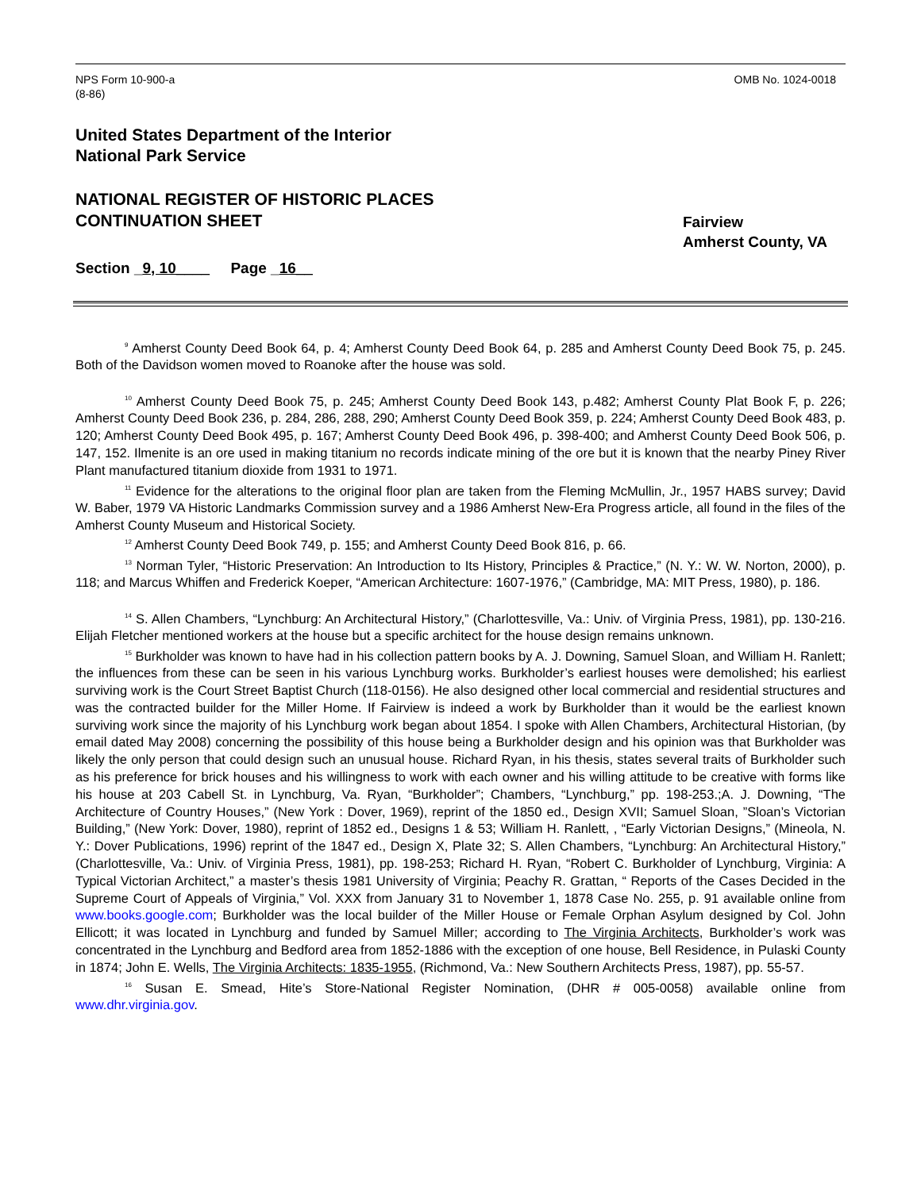NPS Form 10-900-a
(8-86)
OMB No. 1024-0018
United States Department of the Interior
National Park Service
NATIONAL REGISTER OF HISTORIC PLACES
CONTINUATION SHEET
Fairview
Amherst County, VA
Section _9, 10____ Page _16__
<sup>9</sup> Amherst County Deed Book 64, p. 4; Amherst County Deed Book 64, p. 285 and Amherst County Deed Book 75, p. 245. Both of the Davidson women moved to Roanoke after the house was sold.
<sup>10</sup> Amherst County Deed Book 75, p. 245; Amherst County Deed Book 143, p.482; Amherst County Plat Book F, p. 226; Amherst County Deed Book 236, p. 284, 286, 288, 290; Amherst County Deed Book 359, p. 224; Amherst County Deed Book 483, p. 120; Amherst County Deed Book 495, p. 167; Amherst County Deed Book 496, p. 398-400; and Amherst County Deed Book 506, p. 147, 152. Ilmenite is an ore used in making titanium no records indicate mining of the ore but it is known that the nearby Piney River Plant manufactured titanium dioxide from 1931 to 1971.
<sup>11</sup> Evidence for the alterations to the original floor plan are taken from the Fleming McMullin, Jr., 1957 HABS survey; David W. Baber, 1979 VA Historic Landmarks Commission survey and a 1986 Amherst New-Era Progress article, all found in the files of the Amherst County Museum and Historical Society.
<sup>12</sup> Amherst County Deed Book 749, p. 155; and Amherst County Deed Book 816, p. 66.
<sup>13</sup> Norman Tyler, “Historic Preservation: An Introduction to Its History, Principles & Practice,” (N. Y.: W. W. Norton, 2000), p. 118; and Marcus Whiffen and Frederick Koeper, “American Architecture: 1607-1976,” (Cambridge, MA: MIT Press, 1980), p. 186.
<sup>14</sup> S. Allen Chambers, “Lynchburg: An Architectural History,” (Charlottesville, Va.: Univ. of Virginia Press, 1981), pp. 130-216. Elijah Fletcher mentioned workers at the house but a specific architect for the house design remains unknown.
<sup>15</sup> Burkholder was known to have had in his collection pattern books by A. J. Downing, Samuel Sloan, and William H. Ranlett; the influences from these can be seen in his various Lynchburg works. Burkholder’s earliest houses were demolished; his earliest surviving work is the Court Street Baptist Church (118-0156). He also designed other local commercial and residential structures and was the contracted builder for the Miller Home. If Fairview is indeed a work by Burkholder than it would be the earliest known surviving work since the majority of his Lynchburg work began about 1854. I spoke with Allen Chambers, Architectural Historian, (by email dated May 2008) concerning the possibility of this house being a Burkholder design and his opinion was that Burkholder was likely the only person that could design such an unusual house. Richard Ryan, in his thesis, states several traits of Burkholder such as his preference for brick houses and his willingness to work with each owner and his willing attitude to be creative with forms like his house at 203 Cabell St. in Lynchburg, Va. Ryan, “Burkholder”; Chambers, “Lynchburg,” pp. 198-253.;A. J. Downing, “The Architecture of Country Houses,” (New York : Dover, 1969), reprint of the 1850 ed., Design XVII; Samuel Sloan, ”Sloan’s Victorian Building,” (New York: Dover, 1980), reprint of 1852 ed., Designs 1 & 53; William H. Ranlett, , “Early Victorian Designs,” (Mineola, N. Y.: Dover Publications, 1996) reprint of the 1847 ed., Design X, Plate 32; S. Allen Chambers, “Lynchburg: An Architectural History,” (Charlottesville, Va.: Univ. of Virginia Press, 1981), pp. 198-253; Richard H. Ryan, “Robert C. Burkholder of Lynchburg, Virginia: A Typical Victorian Architect,” a master’s thesis 1981 University of Virginia; Peachy R. Grattan, “ Reports of the Cases Decided in the Supreme Court of Appeals of Virginia,” Vol. XXX from January 31 to November 1, 1878 Case No. 255, p. 91 available online from www.books.google.com; Burkholder was the local builder of the Miller House or Female Orphan Asylum designed by Col. John Ellicott; it was located in Lynchburg and funded by Samuel Miller; according to The Virginia Architects, Burkholder’s work was concentrated in the Lynchburg and Bedford area from 1852-1886 with the exception of one house, Bell Residence, in Pulaski County in 1874; John E. Wells, The Virginia Architects: 1835-1955, (Richmond, Va.: New Southern Architects Press, 1987), pp. 55-57.
<sup>16</sup> Susan E. Smead, Hite’s Store-National Register Nomination, (DHR # 005-0058) available online from www.dhr.virginia.gov.